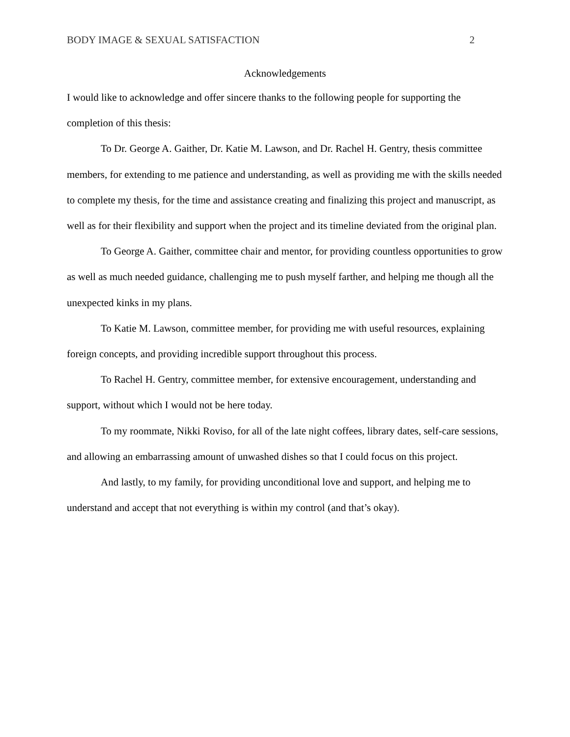BODY IMAGE & SEXUAL SATISFACTION 2
Acknowledgements
I would like to acknowledge and offer sincere thanks to the following people for supporting the completion of this thesis:
To Dr. George A. Gaither, Dr. Katie M. Lawson, and Dr. Rachel H. Gentry, thesis committee members, for extending to me patience and understanding, as well as providing me with the skills needed to complete my thesis, for the time and assistance creating and finalizing this project and manuscript, as well as for their flexibility and support when the project and its timeline deviated from the original plan.
To George A. Gaither, committee chair and mentor, for providing countless opportunities to grow as well as much needed guidance, challenging me to push myself farther, and helping me though all the unexpected kinks in my plans.
To Katie M. Lawson, committee member, for providing me with useful resources, explaining foreign concepts, and providing incredible support throughout this process.
To Rachel H. Gentry, committee member, for extensive encouragement, understanding and support, without which I would not be here today.
To my roommate, Nikki Roviso, for all of the late night coffees, library dates, self-care sessions, and allowing an embarrassing amount of unwashed dishes so that I could focus on this project.
And lastly, to my family, for providing unconditional love and support, and helping me to understand and accept that not everything is within my control (and that’s okay).